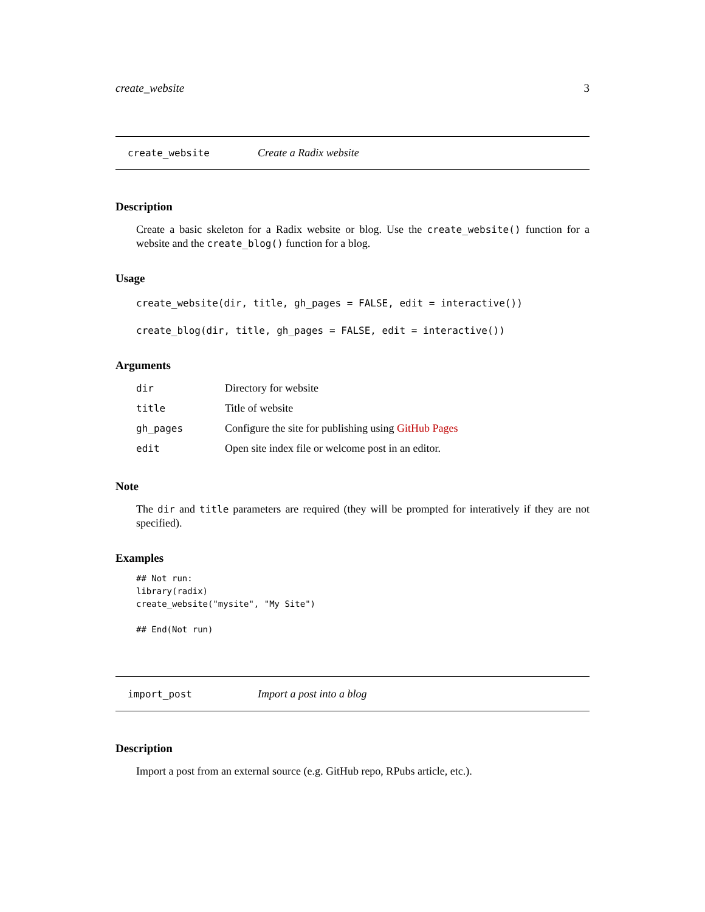create_website 3
create_website Create a Radix website
Description
Create a basic skeleton for a Radix website or blog. Use the create_website() function for a website and the create_blog() function for a blog.
Usage
create_website(dir, title, gh_pages = FALSE, edit = interactive())
create_blog(dir, title, gh_pages = FALSE, edit = interactive())
Arguments
| dir | Directory for website |
| title | Title of website |
| gh_pages | Configure the site for publishing using GitHub Pages |
| edit | Open site index file or welcome post in an editor. |
Note
The dir and title parameters are required (they will be prompted for interatively if they are not specified).
Examples
## Not run:
library(radix)
create_website("mysite", "My Site")

## End(Not run)
import_post Import a post into a blog
Description
Import a post from an external source (e.g. GitHub repo, RPubs article, etc.).